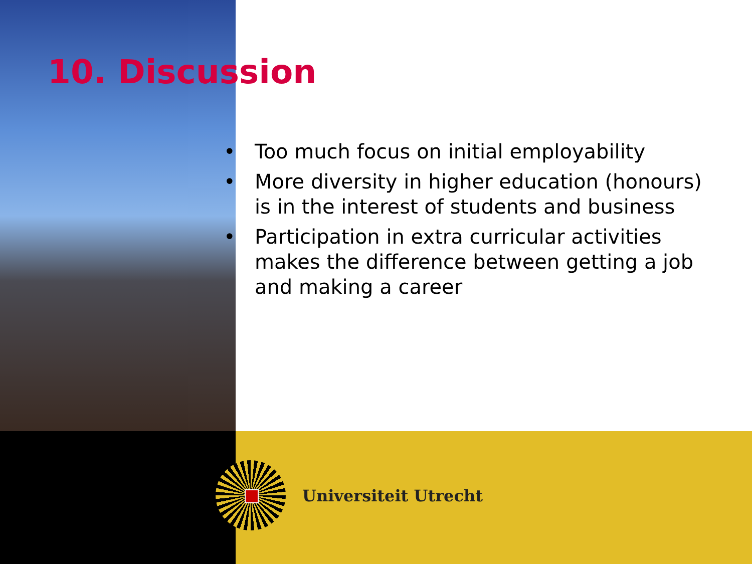10. Discussion
• Too much focus on initial employability
• More diversity in higher education (honours) is in the interest of students and business
• Participation in extra curricular activities makes the difference between getting a job and making a career
Universiteit Utrecht